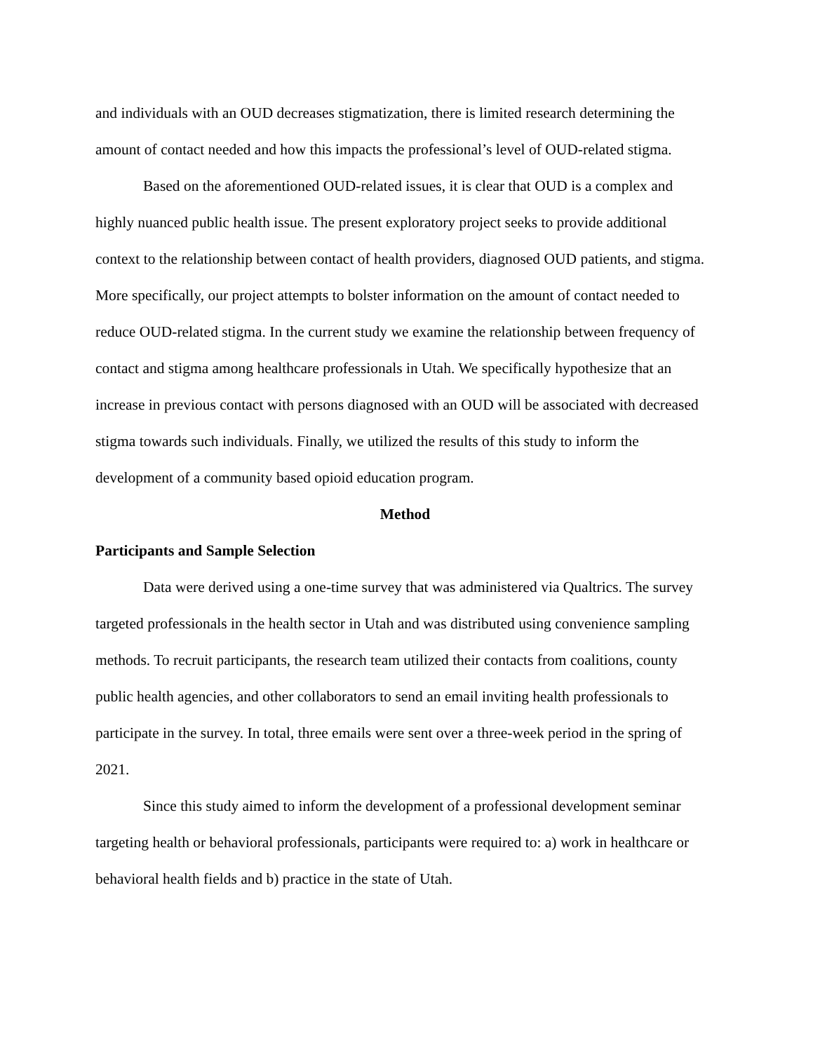and individuals with an OUD decreases stigmatization, there is limited research determining the amount of contact needed and how this impacts the professional’s level of OUD-related stigma.
Based on the aforementioned OUD-related issues, it is clear that OUD is a complex and highly nuanced public health issue. The present exploratory project seeks to provide additional context to the relationship between contact of health providers, diagnosed OUD patients, and stigma. More specifically, our project attempts to bolster information on the amount of contact needed to reduce OUD-related stigma. In the current study we examine the relationship between frequency of contact and stigma among healthcare professionals in Utah. We specifically hypothesize that an increase in previous contact with persons diagnosed with an OUD will be associated with decreased stigma towards such individuals. Finally, we utilized the results of this study to inform the development of a community based opioid education program.
Method
Participants and Sample Selection
Data were derived using a one-time survey that was administered via Qualtrics. The survey targeted professionals in the health sector in Utah and was distributed using convenience sampling methods. To recruit participants, the research team utilized their contacts from coalitions, county public health agencies, and other collaborators to send an email inviting health professionals to participate in the survey. In total, three emails were sent over a three-week period in the spring of 2021.
Since this study aimed to inform the development of a professional development seminar targeting health or behavioral professionals, participants were required to: a) work in healthcare or behavioral health fields and b) practice in the state of Utah.